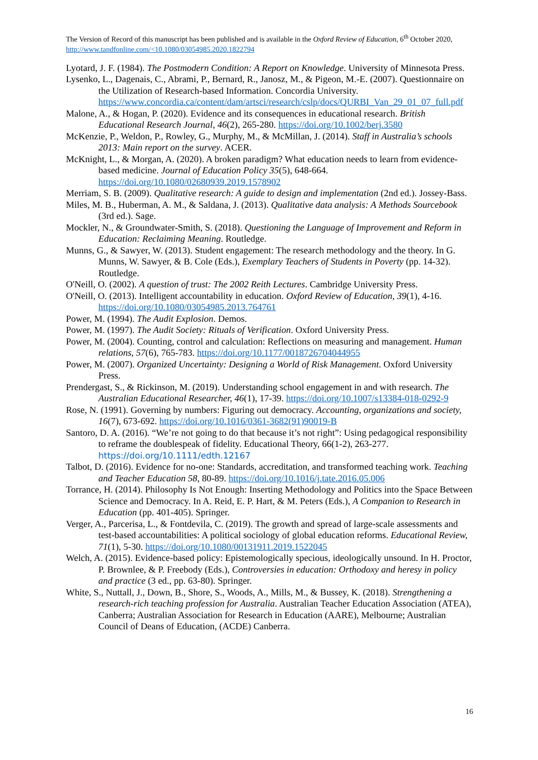The Version of Record of this manuscript has been published and is available in the Oxford Review of Education, 6<sup>th</sup> October 2020, http://www.tandfonline.com/<10.1080/03054985.2020.1822794
Lyotard, J. F. (1984). The Postmodern Condition: A Report on Knowledge. University of Minnesota Press.
Lysenko, L., Dagenais, C., Abrami, P., Bernard, R., Janosz, M., & Pigeon, M.-E. (2007). Questionnaire on the Utilization of Research-based Information. Concordia University. https://www.concordia.ca/content/dam/artsci/research/cslp/docs/QURBI_Van_29_01_07_full.pdf
Malone, A., & Hogan, P. (2020). Evidence and its consequences in educational research. British Educational Research Journal, 46(2), 265-280. https://doi.org/10.1002/berj.3580
McKenzie, P., Weldon, P., Rowley, G., Murphy, M., & McMillan, J. (2014). Staff in Australia’s schools 2013: Main report on the survey. ACER.
McKnight, L., & Morgan, A. (2020). A broken paradigm? What education needs to learn from evidence-based medicine. Journal of Education Policy 35(5), 648-664. https://doi.org/10.1080/02680939.2019.1578902
Merriam, S. B. (2009). Qualitative research: A guide to design and implementation (2nd ed.). Jossey-Bass.
Miles, M. B., Huberman, A. M., & Saldana, J. (2013). Qualitative data analysis: A Methods Sourcebook (3rd ed.). Sage.
Mockler, N., & Groundwater-Smith, S. (2018). Questioning the Language of Improvement and Reform in Education: Reclaiming Meaning. Routledge.
Munns, G., & Sawyer, W. (2013). Student engagement: The research methodology and the theory. In G. Munns, W. Sawyer, & B. Cole (Eds.), Exemplary Teachers of Students in Poverty (pp. 14-32). Routledge.
O'Neill, O. (2002). A question of trust: The 2002 Reith Lectures. Cambridge University Press.
O'Neill, O. (2013). Intelligent accountability in education. Oxford Review of Education, 39(1), 4-16. https://doi.org/10.1080/03054985.2013.764761
Power, M. (1994). The Audit Explosion. Demos.
Power, M. (1997). The Audit Society: Rituals of Verification. Oxford University Press.
Power, M. (2004). Counting, control and calculation: Reflections on measuring and management. Human relations, 57(6), 765-783. https://doi.org/10.1177/0018726704044955
Power, M. (2007). Organized Uncertainty: Designing a World of Risk Management. Oxford University Press.
Prendergast, S., & Rickinson, M. (2019). Understanding school engagement in and with research. The Australian Educational Researcher, 46(1), 17-39. https://doi.org/10.1007/s13384-018-0292-9
Rose, N. (1991). Governing by numbers: Figuring out democracy. Accounting, organizations and society, 16(7), 673-692. https://doi.org/10.1016/0361-3682(91)90019-B
Santoro, D. A. (2016). “We’re not going to do that because it’s not right”: Using pedagogical responsibility to reframe the doublespeak of fidelity. Educational Theory, 66(1-2), 263-277. https://doi.org/10.1111/edth.12167
Talbot, D. (2016). Evidence for no-one: Standards, accreditation, and transformed teaching work. Teaching and Teacher Education 58, 80-89. https://doi.org/10.1016/j.tate.2016.05.006
Torrance, H. (2014). Philosophy Is Not Enough: Inserting Methodology and Politics into the Space Between Science and Democracy. In A. Reid, E. P. Hart, & M. Peters (Eds.), A Companion to Research in Education (pp. 401-405). Springer.
Verger, A., Parcerisa, L., & Fontdevila, C. (2019). The growth and spread of large-scale assessments and test-based accountabilities: A political sociology of global education reforms. Educational Review, 71(1), 5-30. https://doi.org/10.1080/00131911.2019.1522045
Welch, A. (2015). Evidence-based policy: Epistemologically specious, ideologically unsound. In H. Proctor, P. Brownlee, & P. Freebody (Eds.), Controversies in education: Orthodoxy and heresy in policy and practice (3 ed., pp. 63-80). Springer.
White, S., Nuttall, J., Down, B., Shore, S., Woods, A., Mills, M., & Bussey, K. (2018). Strengthening a research-rich teaching profession for Australia. Australian Teacher Education Association (ATEA), Canberra; Australian Association for Research in Education (AARE), Melbourne; Australian Council of Deans of Education, (ACDE) Canberra.
16